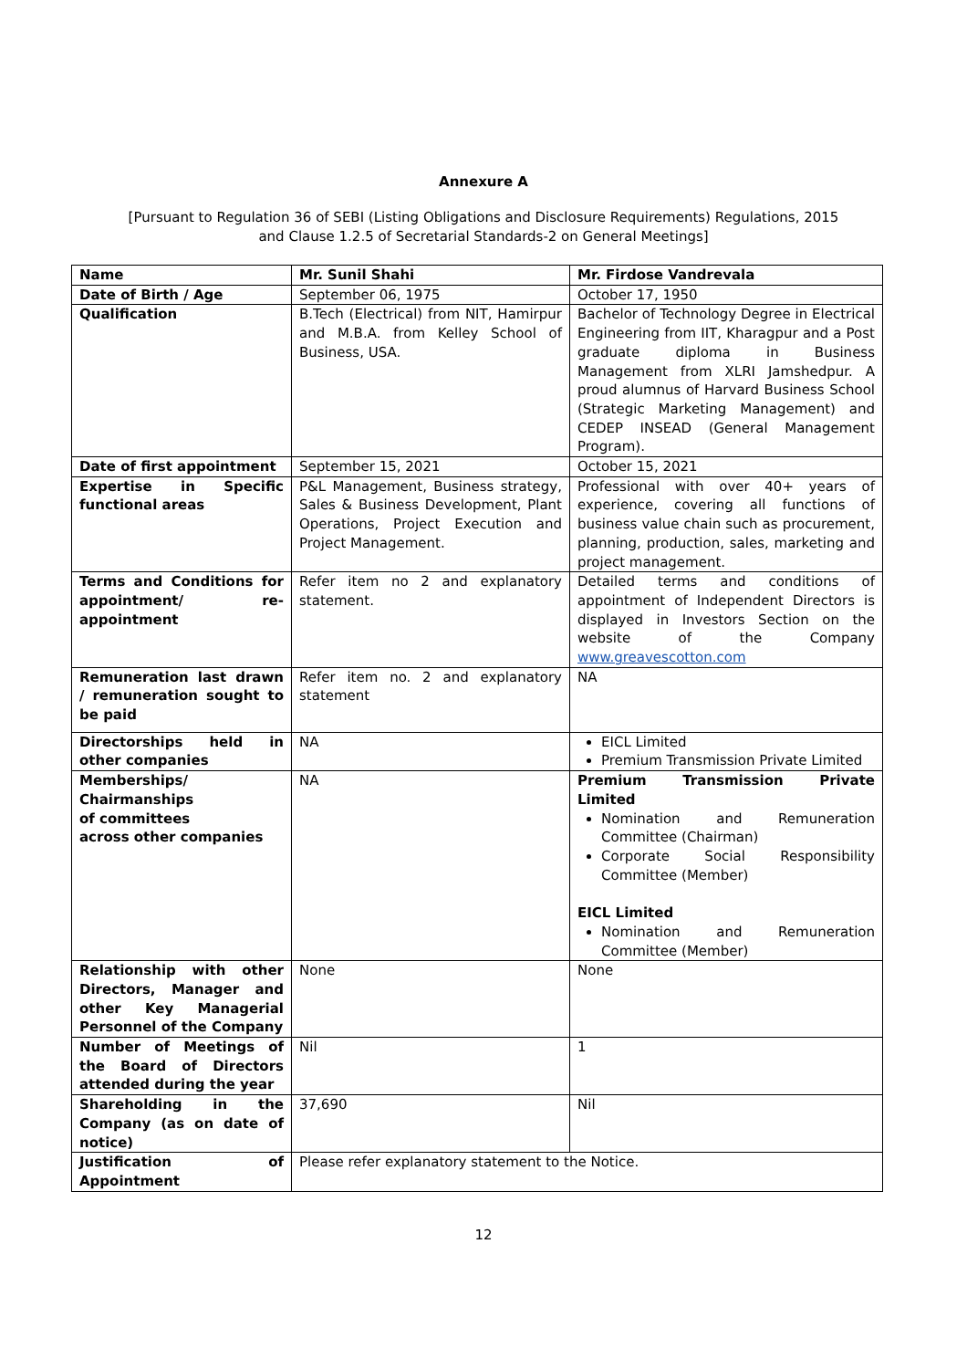Annexure A
[Pursuant to Regulation 36 of SEBI (Listing Obligations and Disclosure Requirements) Regulations, 2015
and Clause 1.2.5 of Secretarial Standards-2 on General Meetings]
| Name | Mr. Sunil Shahi | Mr. Firdose Vandrevala |
| Date of Birth / Age | September 06, 1975 | October 17, 1950 |
| Qualification | B.Tech (Electrical) from NIT, Hamirpur and M.B.A. from Kelley School of Business, USA. | Bachelor of Technology Degree in Electrical Engineering from IIT, Kharagpur and a Post graduate diploma in Business Management from XLRI Jamshedpur. A proud alumnus of Harvard Business School (Strategic Marketing Management) and CEDEP INSEAD (General Management Program). |
| Date of first appointment | September 15, 2021 | October 15, 2021 |
| Expertise in Specific functional areas | P&L Management, Business strategy, Sales & Business Development, Plant Operations, Project Execution and Project Management. | Professional with over 40+ years of experience, covering all functions of business value chain such as procurement, planning, production, sales, marketing and project management. |
| Terms and Conditions for appointment/ re-appointment | Refer item no 2 and explanatory statement. | Detailed terms and conditions of appointment of Independent Directors is displayed in Investors Section on the website of the Company www.greavescotton.com |
| Remuneration last drawn / remuneration sought to be paid | Refer item no. 2 and explanatory statement | NA |
| Directorships held in other companies | NA | EICL Limited Premium Transmission Private Limited |
| Memberships/ Chairmanships of committees across other companies | NA | Premium Transmission Private Limited Nomination and Remuneration Committee (Chairman) Corporate Social Responsibility Committee (Member) EICL Limited Nomination and Remuneration Committee (Member) |
| Relationship with other Directors, Manager and other Key Managerial Personnel of the Company | None | None |
| Number of Meetings of the Board of Directors attended during the year | Nil | 1 |
| Shareholding in the Company (as on date of notice) | 37,690 | Nil |
| Justification of Appointment | Please refer explanatory statement to the Notice. | |
12